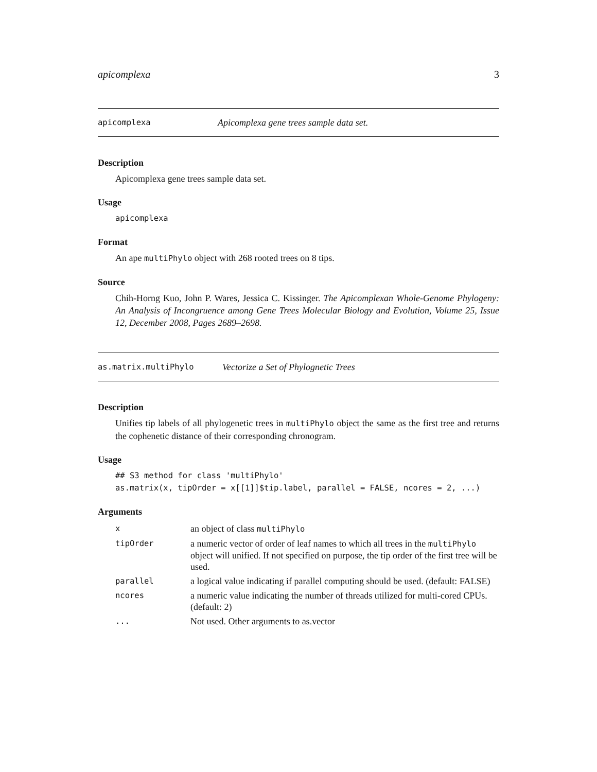apicomplexa 3
apicomplexa Apicomplexa gene trees sample data set.
Description
Apicomplexa gene trees sample data set.
Usage
apicomplexa
Format
An ape multiPhylo object with 268 rooted trees on 8 tips.
Source
Chih-Horng Kuo, John P. Wares, Jessica C. Kissinger. The Apicomplexan Whole-Genome Phylogeny: An Analysis of Incongruence among Gene Trees Molecular Biology and Evolution, Volume 25, Issue 12, December 2008, Pages 2689–2698.
as.matrix.multiPhylo Vectorize a Set of Phylognetic Trees
Description
Unifies tip labels of all phylogenetic trees in multiPhylo object the same as the first tree and returns the cophenetic distance of their corresponding chronogram.
Usage
## S3 method for class 'multiPhylo'
as.matrix(x, tipOrder = x[[1]]$tip.label, parallel = FALSE, ncores = 2, ...)
Arguments
| x | an object of class multiPhylo |
| tipOrder | a numeric vector of order of leaf names to which all trees in the multiPhylo object will unified. If not specified on purpose, the tip order of the first tree will be used. |
| parallel | a logical value indicating if parallel computing should be used. (default: FALSE) |
| ncores | a numeric value indicating the number of threads utilized for multi-cored CPUs. (default: 2) |
| ... | Not used. Other arguments to as.vector |